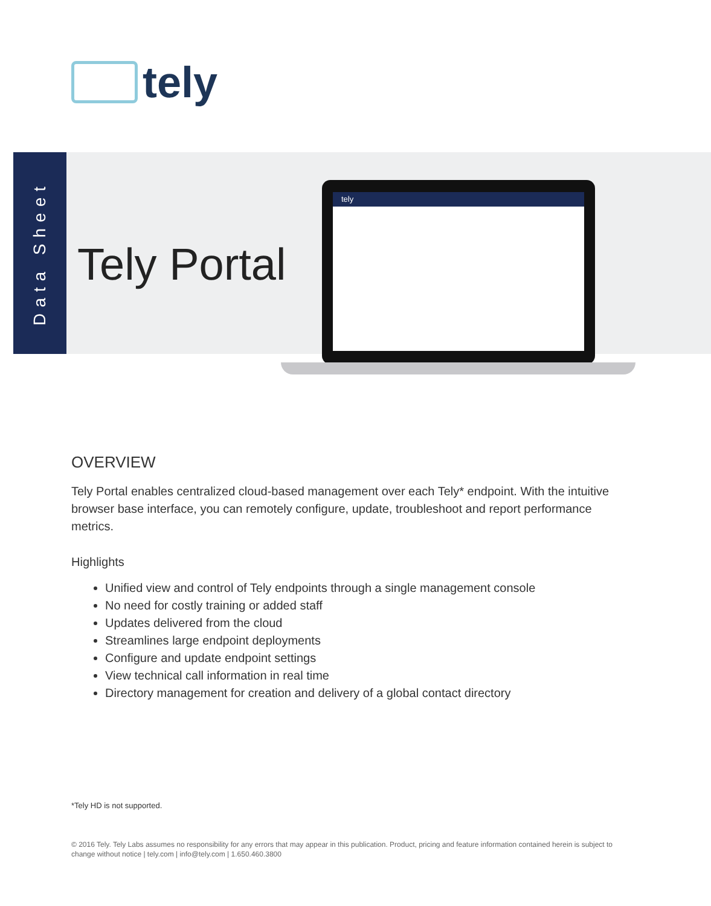tely
Data Sheet
Tely Portal
tely
OVERVIEW
Tely Portal enables centralized cloud-based management over each Tely* endpoint. With the intuitive browser base interface, you can remotely configure, update, troubleshoot and report performance metrics.
Highlights
Unified view and control of Tely endpoints through a single management console
No need for costly training or added staff
Updates delivered from the cloud
Streamlines large endpoint deployments
Configure and update endpoint settings
View technical call information in real time
Directory management for creation and delivery of a global contact directory
*Tely HD is not supported.
© 2016 Tely. Tely Labs assumes no responsibility for any errors that may appear in this publication. Product, pricing and feature information contained herein is subject to change without notice | tely.com | info@tely.com | 1.650.460.3800